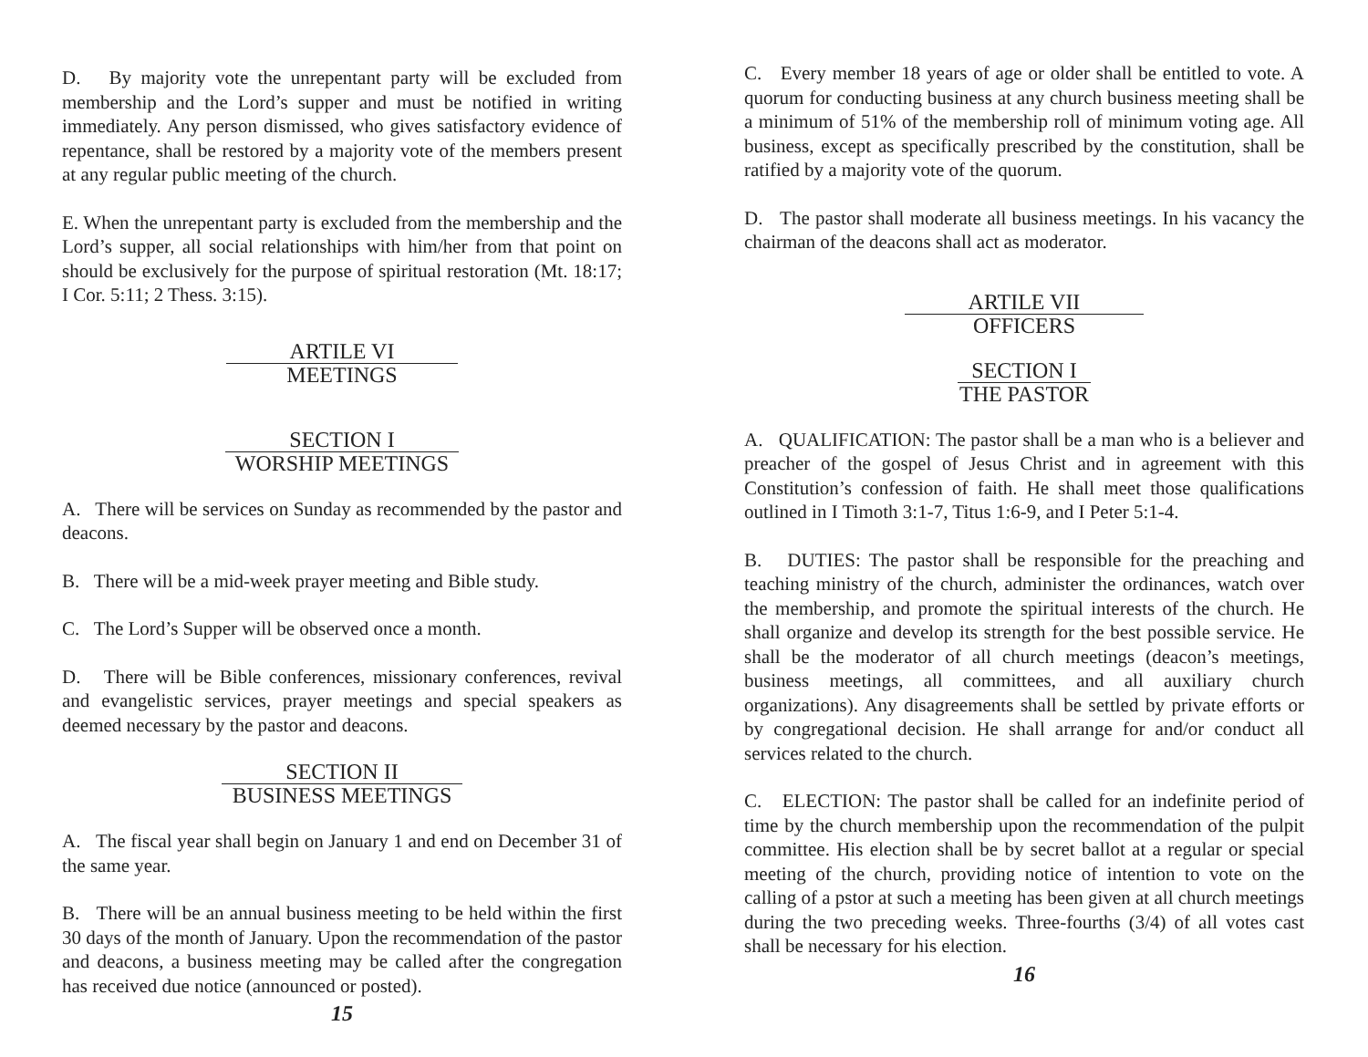D. By majority vote the unrepentant party will be excluded from membership and the Lord’s supper and must be notified in writing immediately. Any person dismissed, who gives satisfactory evidence of repentance, shall be restored by a majority vote of the members present at any regular public meeting of the church.
E. When the unrepentant party is excluded from the membership and the Lord’s supper, all social relationships with him/her from that point on should be exclusively for the purpose of spiritual restoration (Mt. 18:17; I Cor. 5:11; 2 Thess. 3:15).
ARTILE VI
MEETINGS
SECTION I
WORSHIP MEETINGS
A. There will be services on Sunday as recommended by the pastor and deacons.
B. There will be a mid-week prayer meeting and Bible study.
C. The Lord’s Supper will be observed once a month.
D. There will be Bible conferences, missionary conferences, revival and evangelistic services, prayer meetings and special speakers as deemed necessary by the pastor and deacons.
SECTION II
BUSINESS MEETINGS
A. The fiscal year shall begin on January 1 and end on December 31 of the same year.
B. There will be an annual business meeting to be held within the first 30 days of the month of January. Upon the recommendation of the pastor and deacons, a business meeting may be called after the congregation has received due notice (announced or posted).
15
C. Every member 18 years of age or older shall be entitled to vote. A quorum for conducting business at any church business meeting shall be a minimum of 51% of the membership roll of minimum voting age. All business, except as specifically prescribed by the constitution, shall be ratified by a majority vote of the quorum.
D. The pastor shall moderate all business meetings. In his vacancy the chairman of the deacons shall act as moderator.
ARTILE VII
OFFICERS
SECTION I
THE PASTOR
A. QUALIFICATION: The pastor shall be a man who is a believer and preacher of the gospel of Jesus Christ and in agreement with this Constitution’s confession of faith. He shall meet those qualifications outlined in I Timoth 3:1-7, Titus 1:6-9, and I Peter 5:1-4.
B. DUTIES: The pastor shall be responsible for the preaching and teaching ministry of the church, administer the ordinances, watch over the membership, and promote the spiritual interests of the church. He shall organize and develop its strength for the best possible service. He shall be the moderator of all church meetings (deacon’s meetings, business meetings, all committees, and all auxiliary church organizations). Any disagreements shall be settled by private efforts or by congregational decision. He shall arrange for and/or conduct all services related to the church.
C. ELECTION: The pastor shall be called for an indefinite period of time by the church membership upon the recommendation of the pulpit committee. His election shall be by secret ballot at a regular or special meeting of the church, providing notice of intention to vote on the calling of a pstor at such a meeting has been given at all church meetings during the two preceding weeks. Three-fourths (3/4) of all votes cast shall be necessary for his election.
16